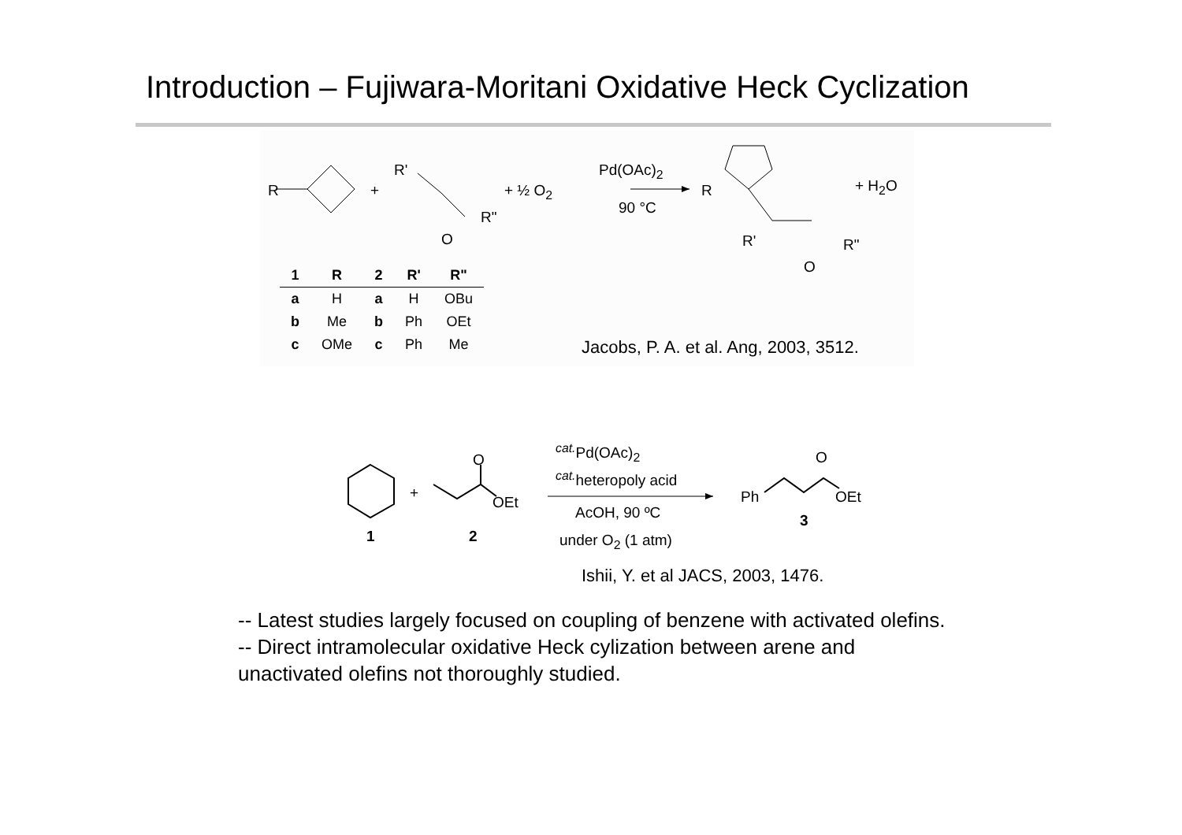Introduction – Fujiwara-Moritani Oxidative Heck Cyclization
R +
R'
R"
O
+ ½ O<sub>2</sub>
Pd(OAc)<sub>2</sub>
90 °C
R + H<sub>2</sub>O
R' R"
O
| 1 | R | 2 | R' | R" |
| --- | --- | --- | --- | --- |
| a | H | a | H | OBu |
| b | Me | b | Ph | OEt |
| c | OMe | c | Ph | Me |
Jacobs, P. A. et al. Ang, 2003, 3512.
+
O
OEt
1 2
<sup>cat.</sup>Pd(OAc)<sub>2</sub>
<sup>cat.</sup>heteropoly acid
AcOH, 90 ºC
under O<sub>2</sub> (1 atm)
Ph
O
OEt
3
Ishii, Y. et al JACS, 2003, 1476.
-- Latest studies largely focused on coupling of benzene with activated olefins.
-- Direct intramolecular oxidative Heck cylization between arene and unactivated olefins not thoroughly studied.